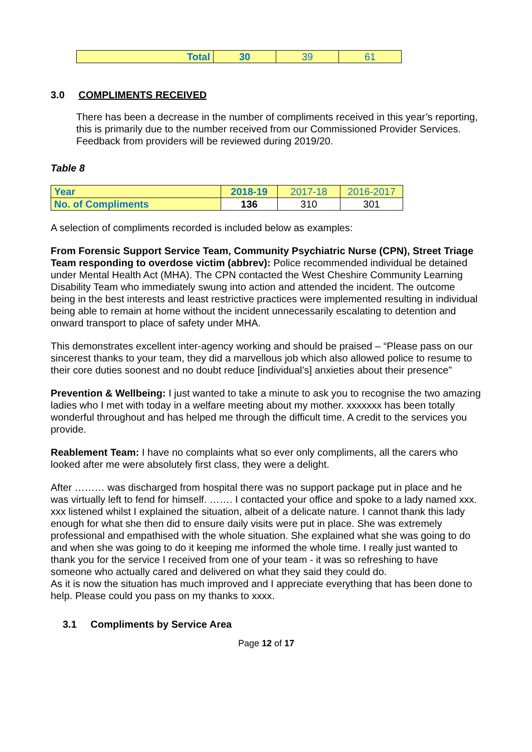| Total | 30 | 39 | 61 |
3.0 COMPLIMENTS RECEIVED
There has been a decrease in the number of compliments received in this year’s reporting, this is primarily due to the number received from our Commissioned Provider Services. Feedback from providers will be reviewed during 2019/20.
Table 8
| Year | 2018-19 | 2017-18 | 2016-2017 |
| No. of Compliments | 136 | 310 | 301 |
A selection of compliments recorded is included below as examples:
From Forensic Support Service Team, Community Psychiatric Nurse (CPN), Street Triage Team responding to overdose victim (abbrev): Police recommended individual be detained under Mental Health Act (MHA). The CPN contacted the West Cheshire Community Learning Disability Team who immediately swung into action and attended the incident. The outcome being in the best interests and least restrictive practices were implemented resulting in individual being able to remain at home without the incident unnecessarily escalating to detention and onward transport to place of safety under MHA.
This demonstrates excellent inter-agency working and should be praised – “Please pass on our sincerest thanks to your team, they did a marvellous job which also allowed police to resume to their core duties soonest and no doubt reduce [individual’s] anxieties about their presence”
Prevention & Wellbeing: I just wanted to take a minute to ask you to recognise the two amazing ladies who I met with today in a welfare meeting about my mother. xxxxxxx has been totally wonderful throughout and has helped me through the difficult time. A credit to the services you provide.
Reablement Team: I have no complaints what so ever only compliments, all the carers who looked after me were absolutely first class, they were a delight.
After ……… was discharged from hospital there was no support package put in place and he was virtually left to fend for himself. ……. I contacted your office and spoke to a lady named xxx. xxx listened whilst I explained the situation, albeit of a delicate nature. I cannot thank this lady enough for what she then did to ensure daily visits were put in place. She was extremely professional and empathised with the whole situation. She explained what she was going to do and when she was going to do it keeping me informed the whole time. I really just wanted to thank you for the service I received from one of your team - it was so refreshing to have someone who actually cared and delivered on what they said they could do.
As it is now the situation has much improved and I appreciate everything that has been done to help. Please could you pass on my thanks to xxxx.
3.1 Compliments by Service Area
Page 12 of 17